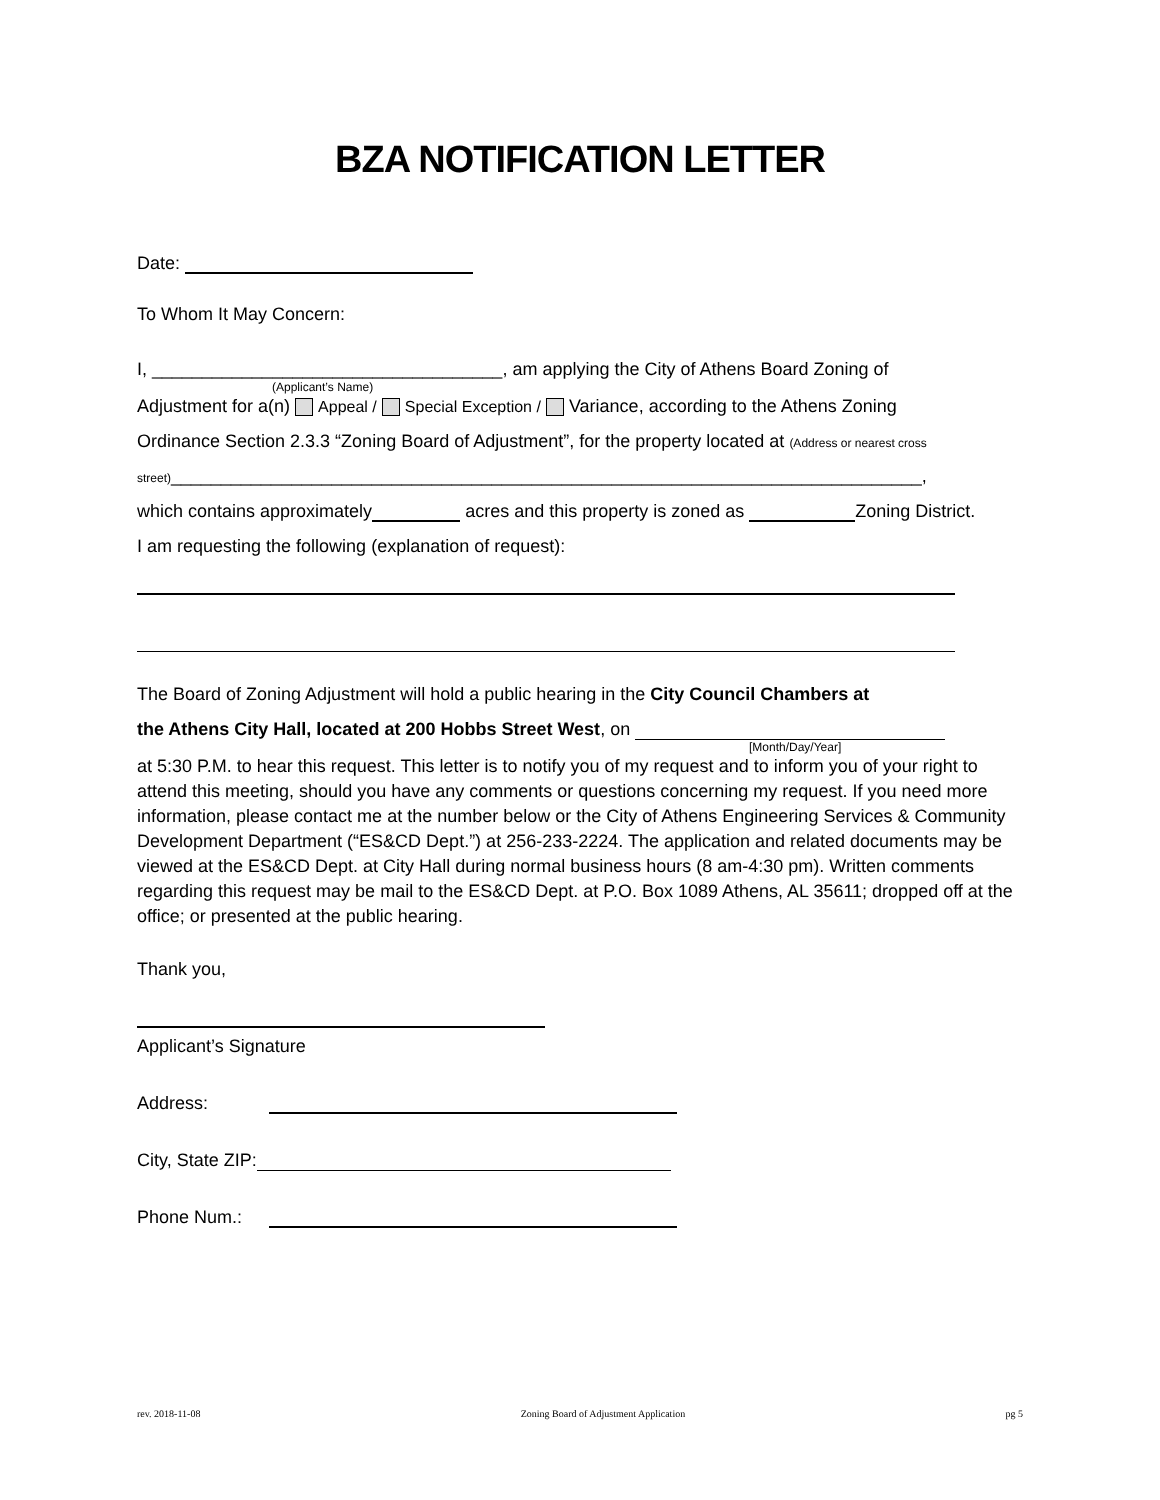BZA NOTIFICATION LETTER
Date:
To Whom It May Concern:
I, ___________________________________, am applying the City of Athens Board Zoning of
(Applicant’s Name)
Adjustment for a(n) Appeal / Special Exception / Variance, according to the Athens Zoning
Ordinance Section 2.3.3 “Zoning Board of Adjustment”, for the property located at (Address or nearest cross
street)___________________________________________________________________________,
which contains approximately acres and this property is zoned as Zoning District.
I am requesting the following (explanation of request):
The Board of Zoning Adjustment will hold a public hearing in the City Council Chambers at
the Athens City Hall, located at 200 Hobbs Street West, on
[Month/Day/Year]
at 5:30 P.M. to hear this request. This letter is to notify you of my request and to inform you of your right to attend this meeting, should you have any comments or questions concerning my request. If you need more information, please contact me at the number below or the City of Athens Engineering Services & Community Development Department (“ES&CD Dept.”) at 256-233-2224. The application and related documents may be viewed at the ES&CD Dept. at City Hall during normal business hours (8 am-4:30 pm). Written comments regarding this request may be mail to the ES&CD Dept. at P.O. Box 1089 Athens, AL 35611; dropped off at the office; or presented at the public hearing.
Thank you,
Applicant’s Signature
Address:
City, State ZIP:
Phone Num.:
rev. 2018-11-08 Zoning Board of Adjustment Application pg 5